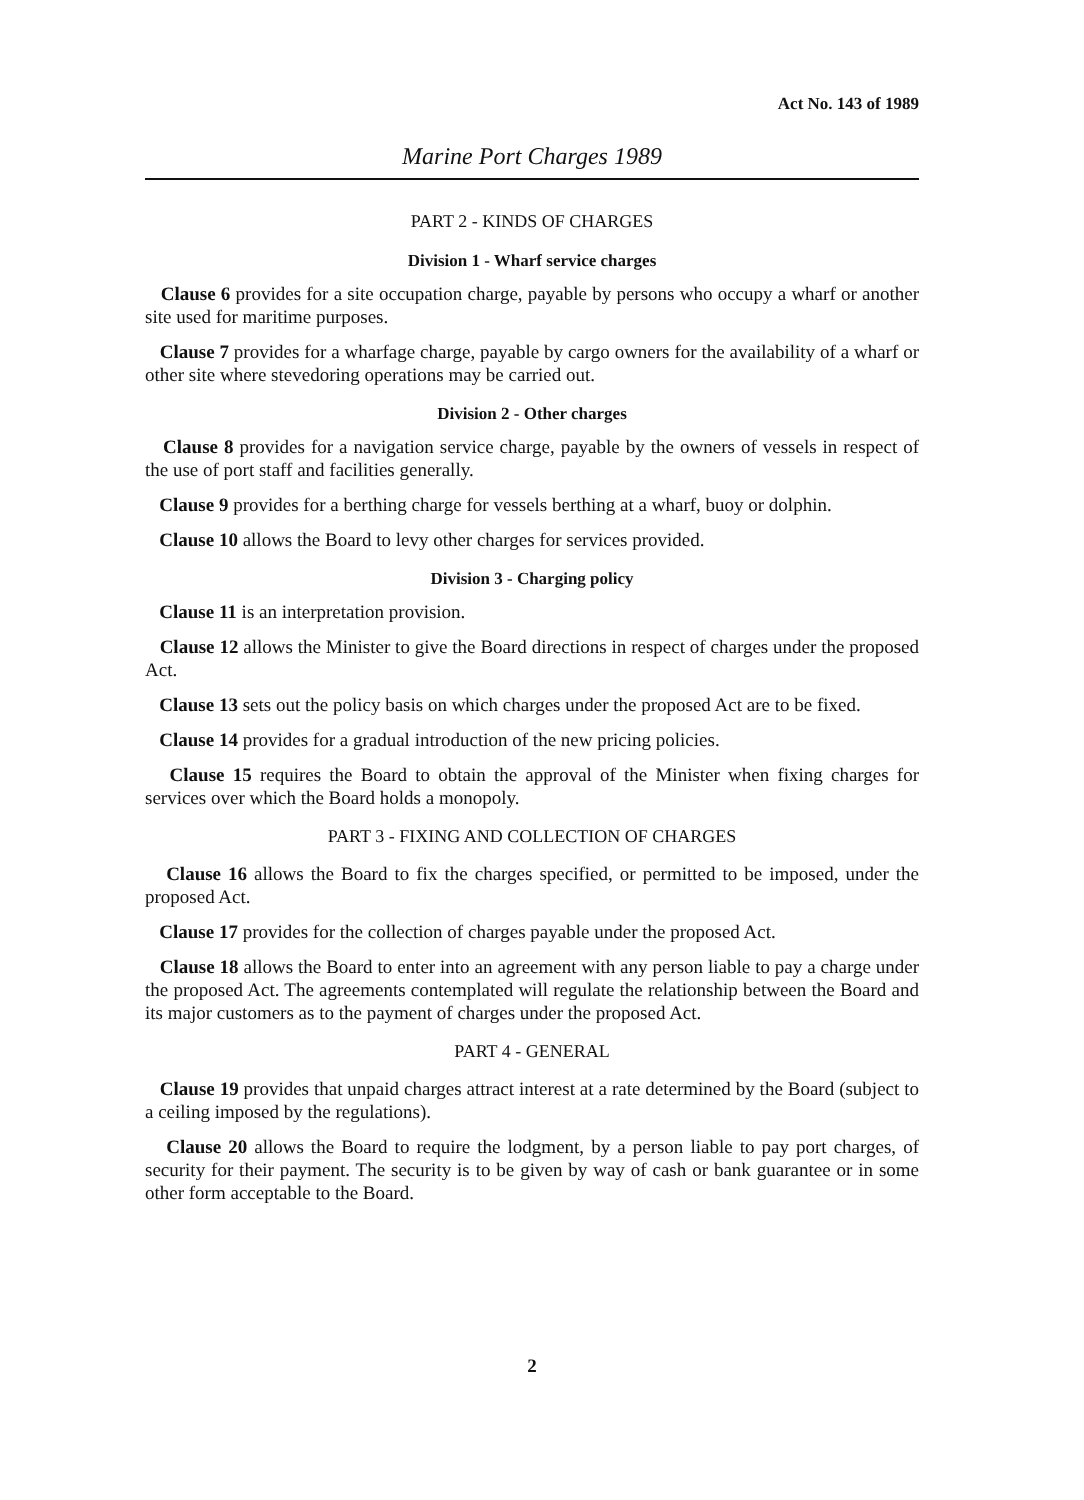Act No. 143 of 1989
Marine Port Charges 1989
PART 2 - KINDS OF CHARGES
Division 1 - Wharf service charges
Clause 6 provides for a site occupation charge, payable by persons who occupy a wharf or another site used for maritime purposes.
Clause 7 provides for a wharfage charge, payable by cargo owners for the availability of a wharf or other site where stevedoring operations may be carried out.
Division 2 - Other charges
Clause 8 provides for a navigation service charge, payable by the owners of vessels in respect of the use of port staff and facilities generally.
Clause 9 provides for a berthing charge for vessels berthing at a wharf, buoy or dolphin.
Clause 10 allows the Board to levy other charges for services provided.
Division 3 - Charging policy
Clause 11 is an interpretation provision.
Clause 12 allows the Minister to give the Board directions in respect of charges under the proposed Act.
Clause 13 sets out the policy basis on which charges under the proposed Act are to be fixed.
Clause 14 provides for a gradual introduction of the new pricing policies.
Clause 15 requires the Board to obtain the approval of the Minister when fixing charges for services over which the Board holds a monopoly.
PART 3 - FIXING AND COLLECTION OF CHARGES
Clause 16 allows the Board to fix the charges specified, or permitted to be imposed, under the proposed Act.
Clause 17 provides for the collection of charges payable under the proposed Act.
Clause 18 allows the Board to enter into an agreement with any person liable to pay a charge under the proposed Act. The agreements contemplated will regulate the relationship between the Board and its major customers as to the payment of charges under the proposed Act.
PART 4 - GENERAL
Clause 19 provides that unpaid charges attract interest at a rate determined by the Board (subject to a ceiling imposed by the regulations).
Clause 20 allows the Board to require the lodgment, by a person liable to pay port charges, of security for their payment. The security is to be given by way of cash or bank guarantee or in some other form acceptable to the Board.
2